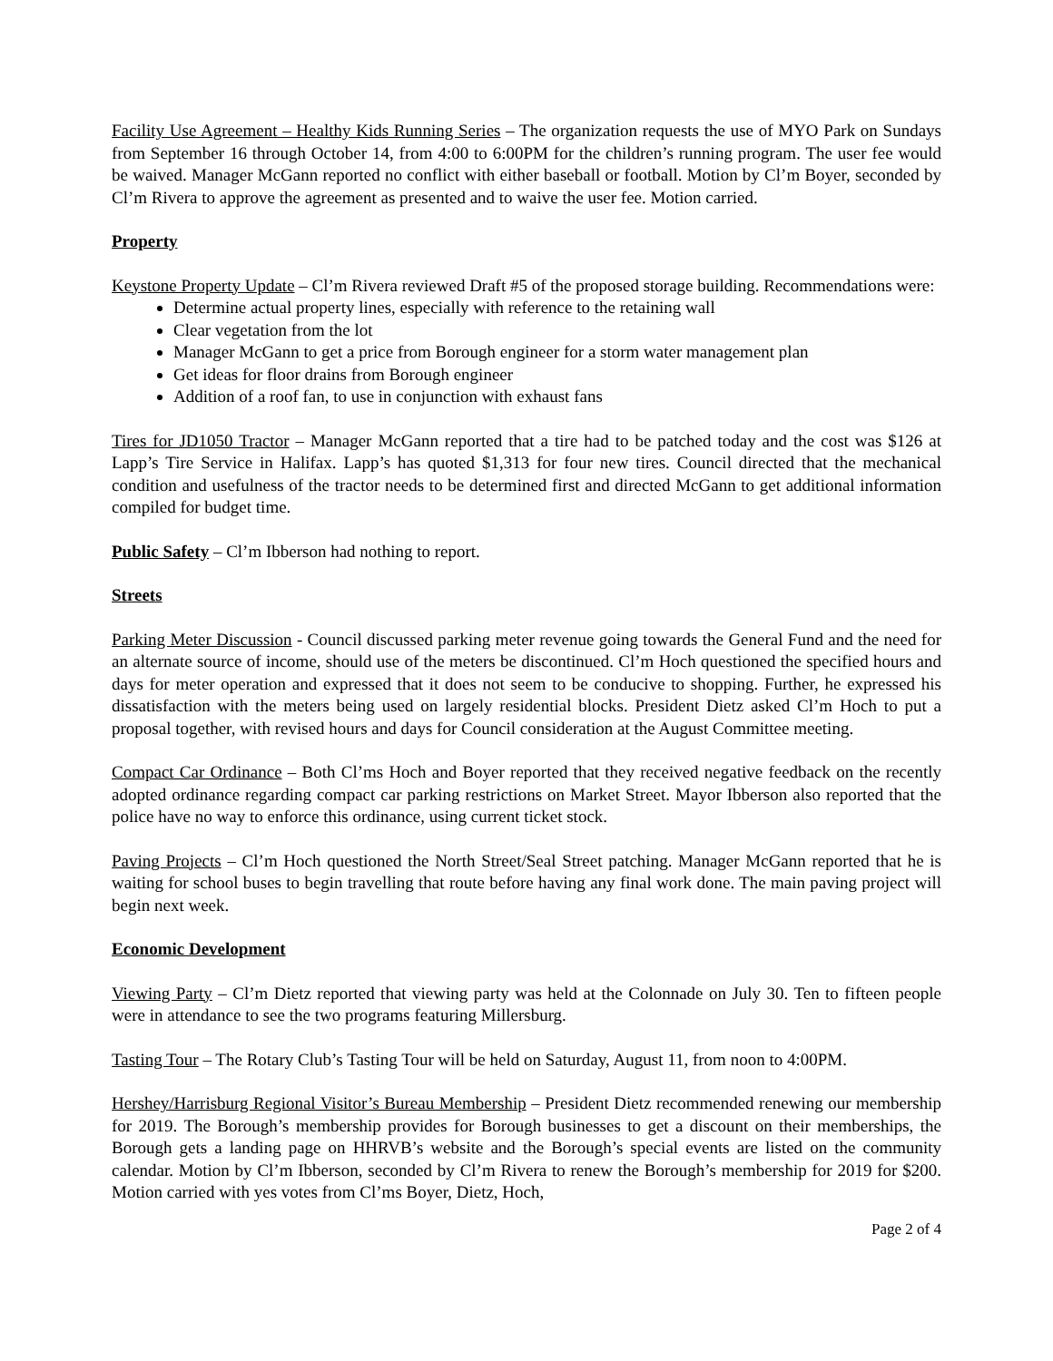Facility Use Agreement – Healthy Kids Running Series – The organization requests the use of MYO Park on Sundays from September 16 through October 14, from 4:00 to 6:00PM for the children’s running program. The user fee would be waived. Manager McGann reported no conflict with either baseball or football. Motion by Cl’m Boyer, seconded by Cl’m Rivera to approve the agreement as presented and to waive the user fee. Motion carried.
Property
Keystone Property Update – Cl’m Rivera reviewed Draft #5 of the proposed storage building. Recommendations were:
Determine actual property lines, especially with reference to the retaining wall
Clear vegetation from the lot
Manager McGann to get a price from Borough engineer for a storm water management plan
Get ideas for floor drains from Borough engineer
Addition of a roof fan, to use in conjunction with exhaust fans
Tires for JD1050 Tractor – Manager McGann reported that a tire had to be patched today and the cost was $126 at Lapp’s Tire Service in Halifax. Lapp’s has quoted $1,313 for four new tires. Council directed that the mechanical condition and usefulness of the tractor needs to be determined first and directed McGann to get additional information compiled for budget time.
Public Safety – Cl’m Ibberson had nothing to report.
Streets
Parking Meter Discussion - Council discussed parking meter revenue going towards the General Fund and the need for an alternate source of income, should use of the meters be discontinued. Cl’m Hoch questioned the specified hours and days for meter operation and expressed that it does not seem to be conducive to shopping. Further, he expressed his dissatisfaction with the meters being used on largely residential blocks. President Dietz asked Cl’m Hoch to put a proposal together, with revised hours and days for Council consideration at the August Committee meeting.
Compact Car Ordinance – Both Cl’ms Hoch and Boyer reported that they received negative feedback on the recently adopted ordinance regarding compact car parking restrictions on Market Street. Mayor Ibberson also reported that the police have no way to enforce this ordinance, using current ticket stock.
Paving Projects – Cl’m Hoch questioned the North Street/Seal Street patching. Manager McGann reported that he is waiting for school buses to begin travelling that route before having any final work done. The main paving project will begin next week.
Economic Development
Viewing Party – Cl’m Dietz reported that viewing party was held at the Colonnade on July 30. Ten to fifteen people were in attendance to see the two programs featuring Millersburg.
Tasting Tour – The Rotary Club’s Tasting Tour will be held on Saturday, August 11, from noon to 4:00PM.
Hershey/Harrisburg Regional Visitor’s Bureau Membership – President Dietz recommended renewing our membership for 2019. The Borough’s membership provides for Borough businesses to get a discount on their memberships, the Borough gets a landing page on HHRVB’s website and the Borough’s special events are listed on the community calendar. Motion by Cl’m Ibberson, seconded by Cl’m Rivera to renew the Borough’s membership for 2019 for $200. Motion carried with yes votes from Cl’ms Boyer, Dietz, Hoch,
Page 2 of 4